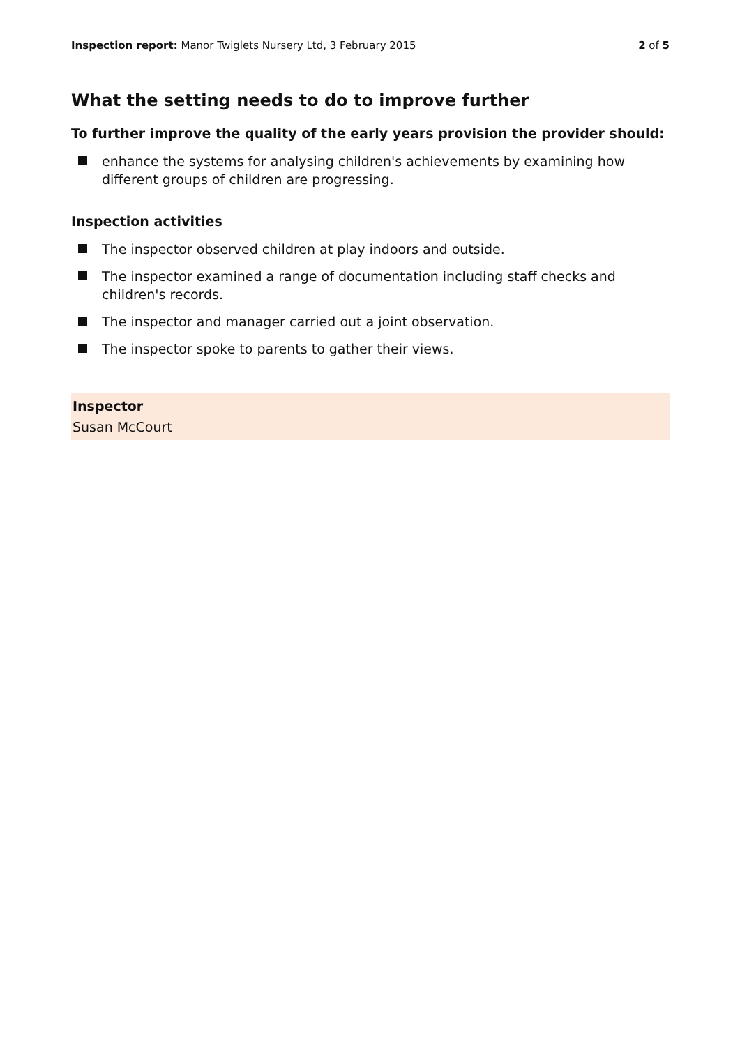Inspection report: Manor Twiglets Nursery Ltd, 3 February 2015 2 of 5
What the setting needs to do to improve further
To further improve the quality of the early years provision the provider should:
enhance the systems for analysing children's achievements by examining how different groups of children are progressing.
Inspection activities
The inspector observed children at play indoors and outside.
The inspector examined a range of documentation including staff checks and children's records.
The inspector and manager carried out a joint observation.
The inspector spoke to parents to gather their views.
Inspector
Susan McCourt